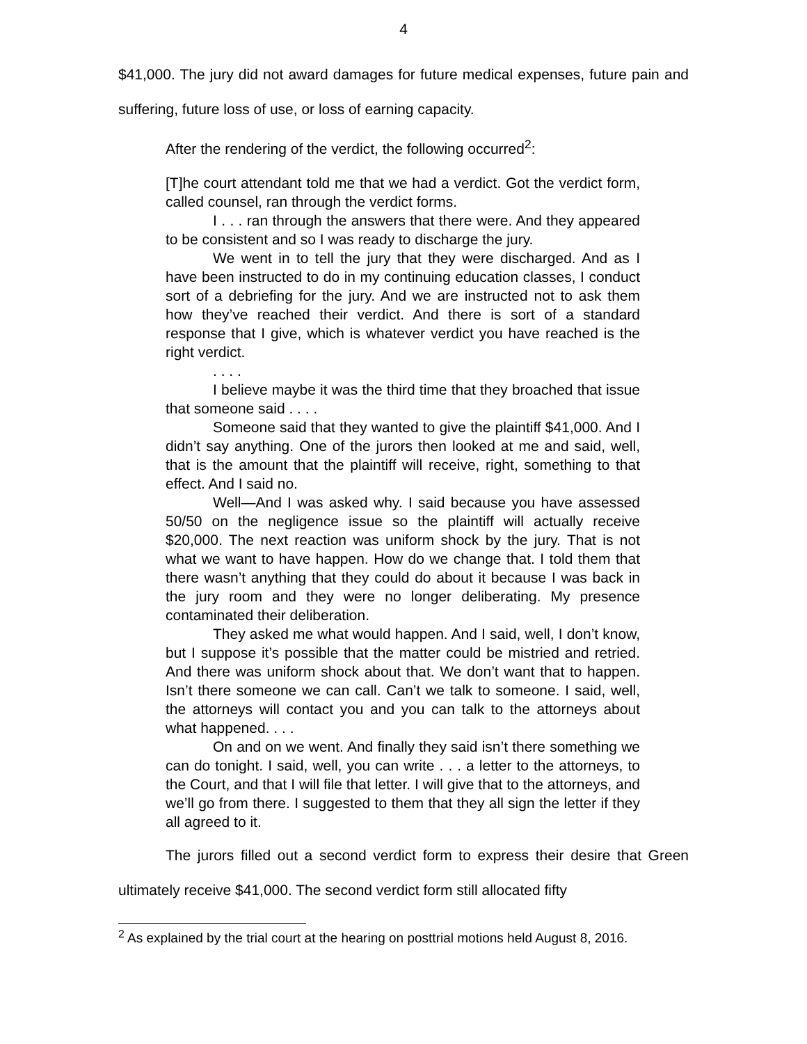4
$41,000. The jury did not award damages for future medical expenses, future pain and suffering, future loss of use, or loss of earning capacity.
After the rendering of the verdict, the following occurred<sup>2</sup>:
[T]he court attendant told me that we had a verdict. Got the verdict form, called counsel, ran through the verdict forms.
I . . . ran through the answers that there were. And they appeared to be consistent and so I was ready to discharge the jury.
We went in to tell the jury that they were discharged. And as I have been instructed to do in my continuing education classes, I conduct sort of a debriefing for the jury. And we are instructed not to ask them how they’ve reached their verdict. And there is sort of a standard response that I give, which is whatever verdict you have reached is the right verdict.
. . . .
I believe maybe it was the third time that they broached that issue that someone said . . . .
Someone said that they wanted to give the plaintiff $41,000. And I didn’t say anything. One of the jurors then looked at me and said, well, that is the amount that the plaintiff will receive, right, something to that effect. And I said no.
Well—And I was asked why. I said because you have assessed 50/50 on the negligence issue so the plaintiff will actually receive $20,000. The next reaction was uniform shock by the jury. That is not what we want to have happen. How do we change that. I told them that there wasn’t anything that they could do about it because I was back in the jury room and they were no longer deliberating. My presence contaminated their deliberation.
They asked me what would happen. And I said, well, I don’t know, but I suppose it’s possible that the matter could be mistried and retried. And there was uniform shock about that. We don’t want that to happen. Isn’t there someone we can call. Can’t we talk to someone. I said, well, the attorneys will contact you and you can talk to the attorneys about what happened. . . .
On and on we went. And finally they said isn’t there something we can do tonight. I said, well, you can write . . . a letter to the attorneys, to the Court, and that I will file that letter. I will give that to the attorneys, and we’ll go from there. I suggested to them that they all sign the letter if they all agreed to it.
The jurors filled out a second verdict form to express their desire that Green ultimately receive $41,000. The second verdict form still allocated fifty
<sup>2</sup> As explained by the trial court at the hearing on posttrial motions held August 8, 2016.